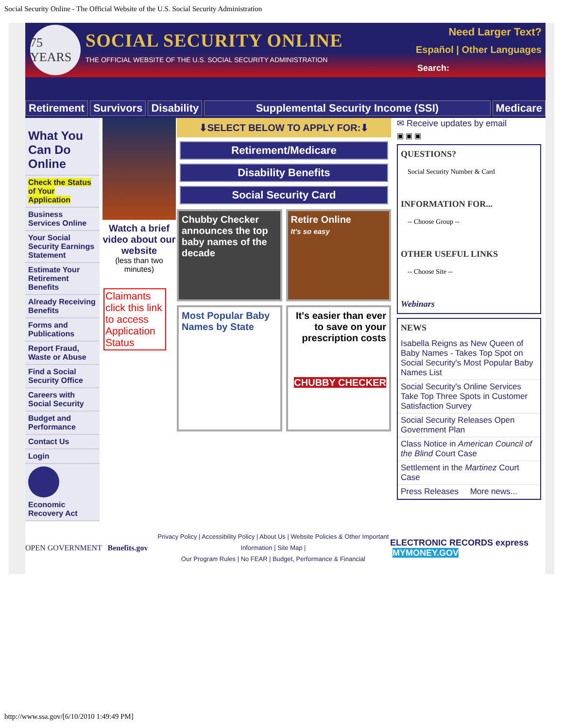Social Security Online - The Official Website of the U.S. Social Security Administration
75 YEARS
SOCIAL SECURITY ONLINE
THE OFFICIAL WEBSITE OF THE U.S. SOCIAL SECURITY ADMINISTRATION
Need Larger Text?
Español | Other Languages
Search:
Retirement Survivors Disability Supplemental Security Income (SSI) Medicare
What You Can Do Online
Check the Status of Your Application
Business Services Online
Your Social Security Earnings Statement
Estimate Your Retirement Benefits
Already Receiving Benefits
Forms and Publications
Report Fraud, Waste or Abuse
Find a Social Security Office
Careers with Social Security
Budget and Performance
Contact Us
Login
Economic Recovery Act
Watch a brief video about our website
(less than two minutes)
Claimants click this link to access Application Status
⬇SELECT BELOW TO APPLY FOR:⬇
Retirement/Medicare
Disability Benefits
Social Security Card
Chubby Checker announces the top baby names of the decade
Retire Online
It's so easy
Most Popular Baby Names by State
It's easier than ever to save on your prescription costs
CHUBBY CHECKER
✉ Receive updates by email
▣ ▣ ▣
QUESTIONS?
Social Security Number & Card
INFORMATION FOR...
-- Choose Group --
OTHER USEFUL LINKS
-- Choose Site --
Webinars
NEWS
Isabella Reigns as New Queen of Baby Names - Takes Top Spot on Social Security's Most Popular Baby Names List
Social Security's Online Services Take Top Three Spots in Customer Satisfaction Survey
Social Security Releases Open Government Plan
Class Notice in American Council of the Blind Court Case
Settlement in the Martinez Court Case
Press Releases More news...
OPEN GOVERNMENT Benefits.gov
Privacy Policy | Accessibility Policy | About Us | Website Policies & Other Important Information | Site Map |
Our Program Rules | No FEAR | Budget, Performance & Financial
ELECTRONIC RECORDS express MYMONEY.GOV
http://www.ssa.gov/[6/10/2010 1:49:49 PM]